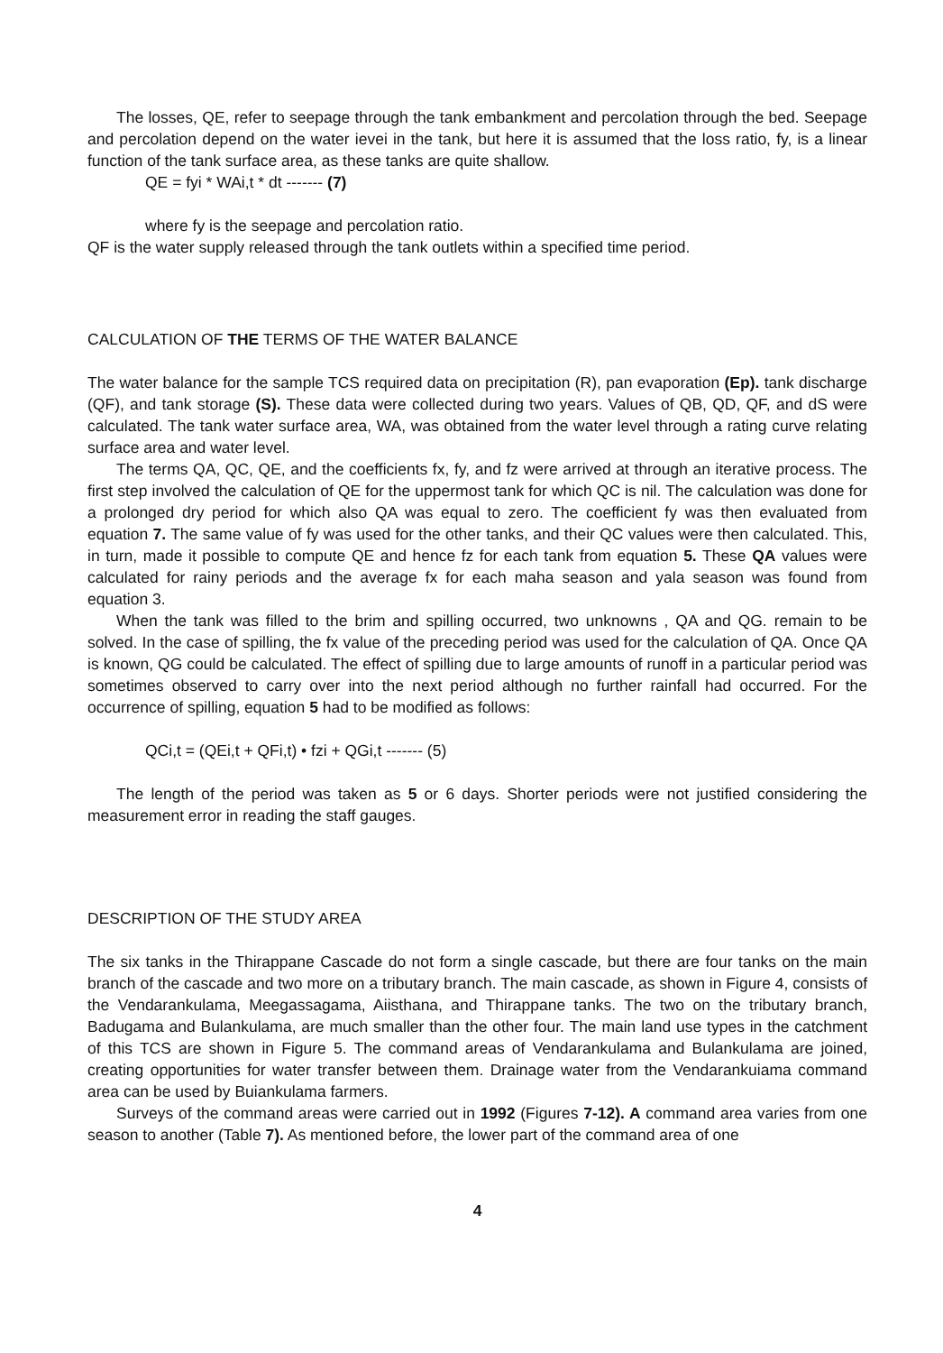The losses, QE, refer to seepage through the tank embankment and percolation through the bed. Seepage and percolation depend on the water ievei in the tank, but here it is assumed that the loss ratio, fy, is a linear function of the tank surface area, as these tanks are quite shallow.
QE = fyi * WAi,t * dt ------- (7)
where fy is the seepage and percolation ratio.
QF is the water supply released through the tank outlets within a specified time period.
CALCULATION OF THE TERMS OF THE WATER BALANCE
The water balance for the sample TCS required data on precipitation (R), pan evaporation (Ep). tank discharge (QF), and tank storage (S). These data were collected during two years. Values of QB, QD, QF, and dS were calculated. The tank water surface area, WA, was obtained from the water level through a rating curve relating surface area and water level.
The terms QA, QC, QE, and the coefficients fx, fy, and fz were arrived at through an iterative process. The first step involved the calculation of QE for the uppermost tank for which QC is nil. The calculation was done for a prolonged dry period for which also QA was equal to zero. The coefficient fy was then evaluated from equation 7. The same value of fy was used for the other tanks, and their QC values were then calculated. This, in turn, made it possible to compute QE and hence fz for each tank from equation 5. These QA values were calculated for rainy periods and the average fx for each maha season and yala season was found from equation 3.
When the tank was filled to the brim and spilling occurred, two unknowns , QA and QG. remain to be solved. In the case of spilling, the fx value of the preceding period was used for the calculation of QA. Once QA is known, QG could be calculated. The effect of spilling due to large amounts of runoff in a particular period was sometimes observed to carry over into the next period although no further rainfall had occurred. For the occurrence of spilling, equation 5 had to be modified as follows:
QCi,t = (QEi,t + QFi,t) • fzi + QGi,t ------- (5)
The length of the period was taken as 5 or 6 days. Shorter periods were not justified considering the measurement error in reading the staff gauges.
DESCRIPTION OF THE STUDY AREA
The six tanks in the Thirappane Cascade do not form a single cascade, but there are four tanks on the main branch of the cascade and two more on a tributary branch. The main cascade, as shown in Figure 4, consists of the Vendarankulama, Meegassagama, Aiisthana, and Thirappane tanks. The two on the tributary branch, Badugama and Bulankulama, are much smaller than the other four. The main land use types in the catchment of this TCS are shown in Figure 5. The command areas of Vendarankulama and Bulankulama are joined, creating opportunities for water transfer between them. Drainage water from the Vendarankuiama command area can be used by Buiankulama farmers.
Surveys of the command areas were carried out in 1992 (Figures 7-12). A command area varies from one season to another (Table 7). As mentioned before, the lower part of the command area of one
4